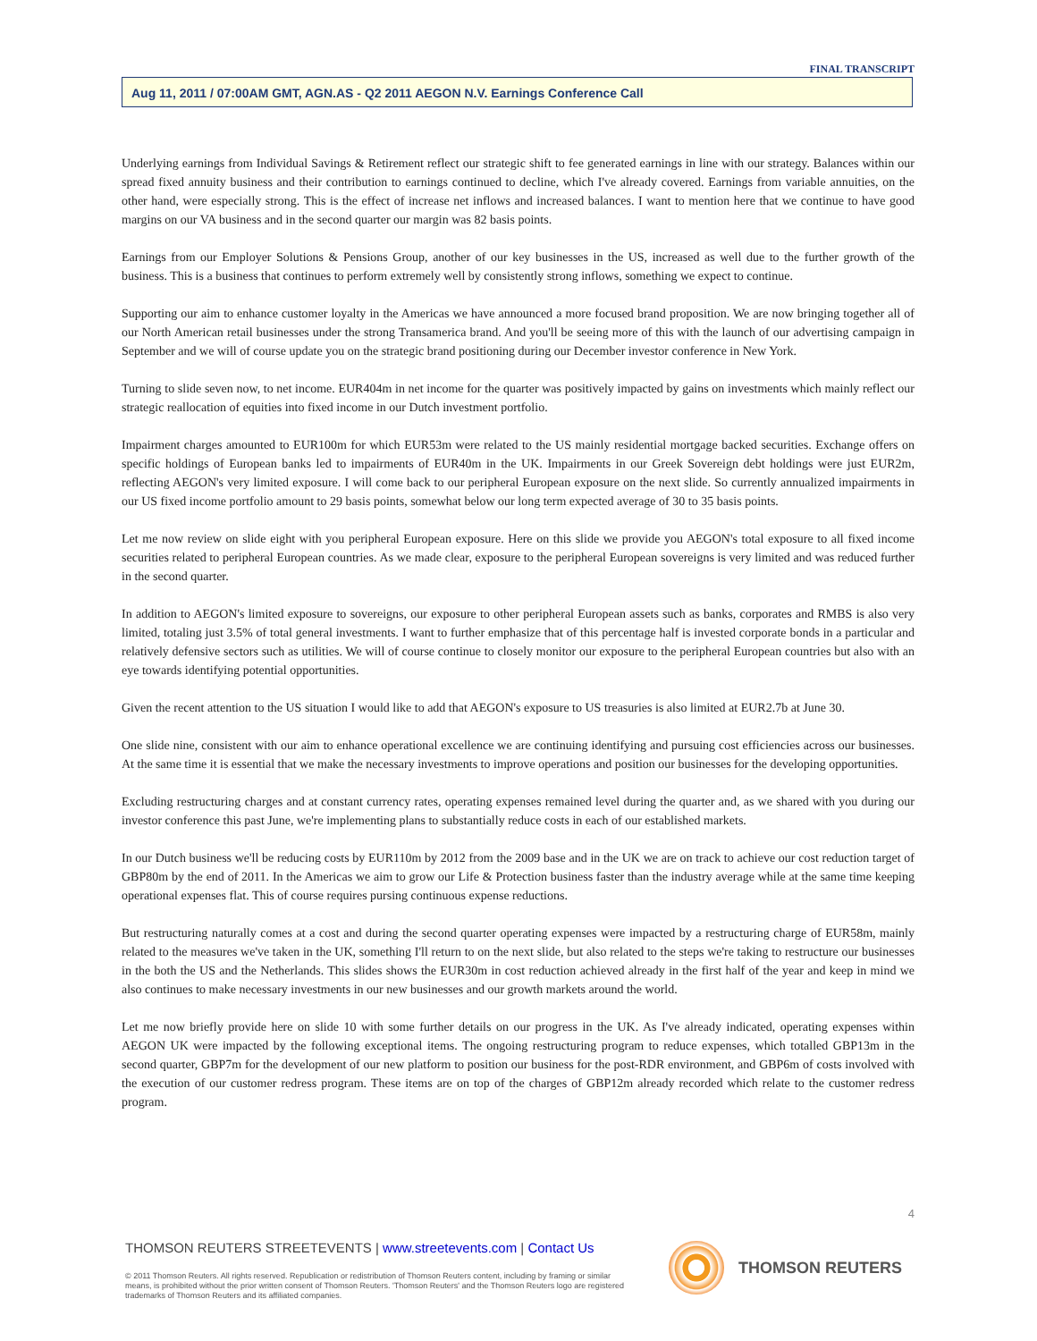FINAL TRANSCRIPT
Aug 11, 2011 / 07:00AM GMT, AGN.AS - Q2 2011 AEGON N.V. Earnings Conference Call
Underlying earnings from Individual Savings & Retirement reflect our strategic shift to fee generated earnings in line with our strategy. Balances within our spread fixed annuity business and their contribution to earnings continued to decline, which I've already covered. Earnings from variable annuities, on the other hand, were especially strong. This is the effect of increase net inflows and increased balances. I want to mention here that we continue to have good margins on our VA business and in the second quarter our margin was 82 basis points.
Earnings from our Employer Solutions & Pensions Group, another of our key businesses in the US, increased as well due to the further growth of the business. This is a business that continues to perform extremely well by consistently strong inflows, something we expect to continue.
Supporting our aim to enhance customer loyalty in the Americas we have announced a more focused brand proposition. We are now bringing together all of our North American retail businesses under the strong Transamerica brand. And you'll be seeing more of this with the launch of our advertising campaign in September and we will of course update you on the strategic brand positioning during our December investor conference in New York.
Turning to slide seven now, to net income. EUR404m in net income for the quarter was positively impacted by gains on investments which mainly reflect our strategic reallocation of equities into fixed income in our Dutch investment portfolio.
Impairment charges amounted to EUR100m for which EUR53m were related to the US mainly residential mortgage backed securities. Exchange offers on specific holdings of European banks led to impairments of EUR40m in the UK. Impairments in our Greek Sovereign debt holdings were just EUR2m, reflecting AEGON's very limited exposure. I will come back to our peripheral European exposure on the next slide. So currently annualized impairments in our US fixed income portfolio amount to 29 basis points, somewhat below our long term expected average of 30 to 35 basis points.
Let me now review on slide eight with you peripheral European exposure. Here on this slide we provide you AEGON's total exposure to all fixed income securities related to peripheral European countries. As we made clear, exposure to the peripheral European sovereigns is very limited and was reduced further in the second quarter.
In addition to AEGON's limited exposure to sovereigns, our exposure to other peripheral European assets such as banks, corporates and RMBS is also very limited, totaling just 3.5% of total general investments. I want to further emphasize that of this percentage half is invested corporate bonds in a particular and relatively defensive sectors such as utilities. We will of course continue to closely monitor our exposure to the peripheral European countries but also with an eye towards identifying potential opportunities.
Given the recent attention to the US situation I would like to add that AEGON's exposure to US treasuries is also limited at EUR2.7b at June 30.
One slide nine, consistent with our aim to enhance operational excellence we are continuing identifying and pursuing cost efficiencies across our businesses. At the same time it is essential that we make the necessary investments to improve operations and position our businesses for the developing opportunities.
Excluding restructuring charges and at constant currency rates, operating expenses remained level during the quarter and, as we shared with you during our investor conference this past June, we're implementing plans to substantially reduce costs in each of our established markets.
In our Dutch business we'll be reducing costs by EUR110m by 2012 from the 2009 base and in the UK we are on track to achieve our cost reduction target of GBP80m by the end of 2011. In the Americas we aim to grow our Life & Protection business faster than the industry average while at the same time keeping operational expenses flat. This of course requires pursing continuous expense reductions.
But restructuring naturally comes at a cost and during the second quarter operating expenses were impacted by a restructuring charge of EUR58m, mainly related to the measures we've taken in the UK, something I'll return to on the next slide, but also related to the steps we're taking to restructure our businesses in the both the US and the Netherlands. This slides shows the EUR30m in cost reduction achieved already in the first half of the year and keep in mind we also continues to make necessary investments in our new businesses and our growth markets around the world.
Let me now briefly provide here on slide 10 with some further details on our progress in the UK. As I've already indicated, operating expenses within AEGON UK were impacted by the following exceptional items. The ongoing restructuring program to reduce expenses, which totalled GBP13m in the second quarter, GBP7m for the development of our new platform to position our business for the post-RDR environment, and GBP6m of costs involved with the execution of our customer redress program. These items are on top of the charges of GBP12m already recorded which relate to the customer redress program.
4
THOMSON REUTERS STREETEVENTS | www.streetevents.com | Contact Us
© 2011 Thomson Reuters. All rights reserved. Republication or redistribution of Thomson Reuters content, including by framing or similar means, is prohibited without the prior written consent of Thomson Reuters. 'Thomson Reuters' and the Thomson Reuters logo are registered trademarks of Thomson Reuters and its affiliated companies.
THOMSON REUTERS